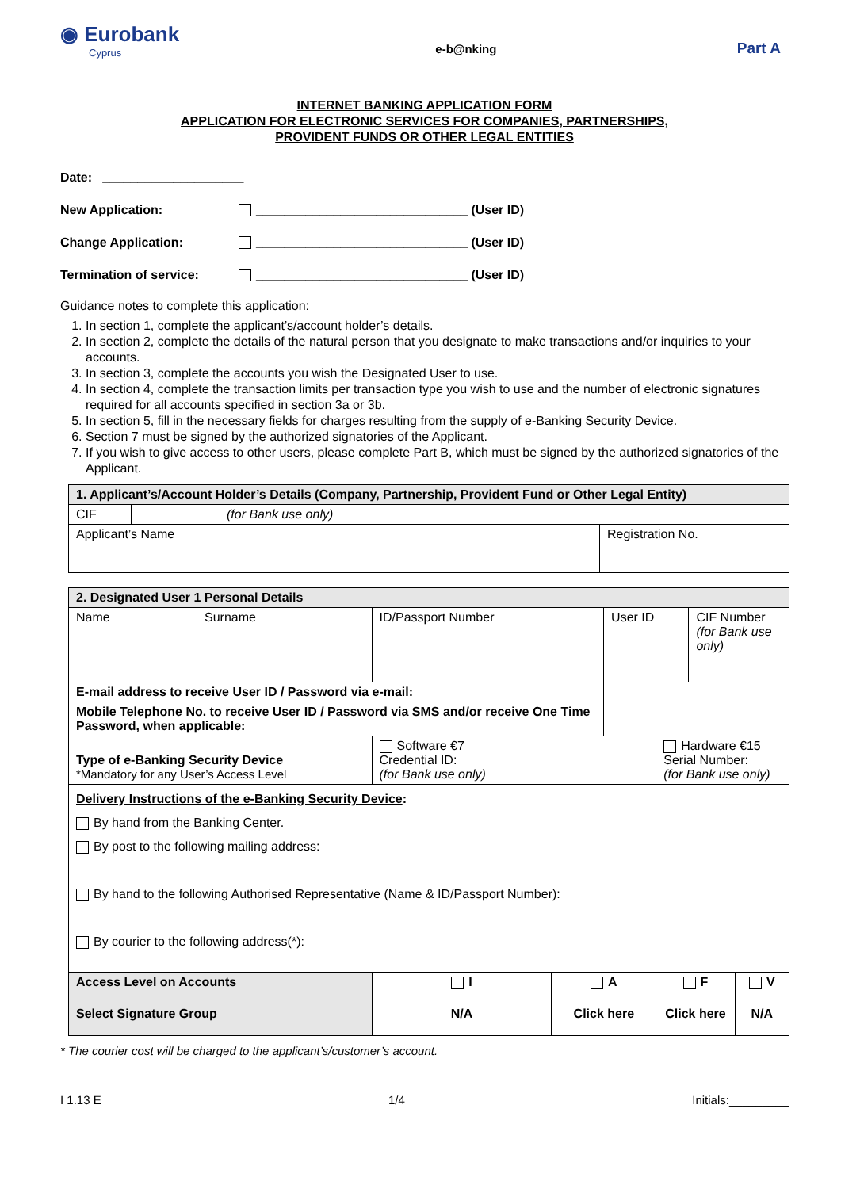◉ Eurobank
Cyprus
e-b@nking
Part A
INTERNET BANKING APPLICATION FORM
APPLICATION FOR ELECTRONIC SERVICES FOR COMPANIES, PARTNERSHIPS,
PROVIDENT FUNDS OR OTHER LEGAL ENTITIES
Date: ____________________
New Application: ______________________________ (User ID)
Change Application: ______________________________ (User ID)
Termination of service: ______________________________ (User ID)
Guidance notes to complete this application:
1. In section 1, complete the applicant’s/account holder’s details.
2. In section 2, complete the details of the natural person that you designate to make transactions and/or inquiries to your accounts.
3. In section 3, complete the accounts you wish the Designated User to use.
4. In section 4, complete the transaction limits per transaction type you wish to use and the number of electronic signatures required for all accounts specified in section 3a or 3b.
5. In section 5, fill in the necessary fields for charges resulting from the supply of e-Banking Security Device.
6. Section 7 must be signed by the authorized signatories of the Applicant.
7. If you wish to give access to other users, please complete Part B, which must be signed by the authorized signatories of the Applicant.
| 1. Applicant’s/Account Holder’s Details (Company, Partnership, Provident Fund or Other Legal Entity) | | |
| CIF | (for Bank use only) | |
| Applicant’s Name | | Registration No. |
| 2. Designated User 1 Personal Details | | | | | | | |
| Name | Surname | ID/Passport Number | | User ID | | CIF Number (for Bank use only) | |
| E-mail address to receive User ID / Password via e-mail: | | | | | | | |
| Mobile Telephone No. to receive User ID / Password via SMS and/or receive One Time Password, when applicable: | | | | | | | |
| Type of e-Banking Security Device *Mandatory for any User’s Access Level | | Software €7 Credential ID: (for Bank use only) | | | Hardware €15 Serial Number: (for Bank use only) | | |
| Delivery Instructions of the e-Banking Security Device : By hand from the Banking Center. By post to the following mailing address: By hand to the following Authorised Representative (Name & ID/Passport Number): By courier to the following address(*): | | | | | | | |
| Access Level on Accounts | | I | A | | F | | V |
| Select Signature Group | | N/A | Click here | | Click here | | N/A |
* The courier cost will be charged to the applicant’s/customer’s account.
I 1.13 E 1/4 Initials:_________